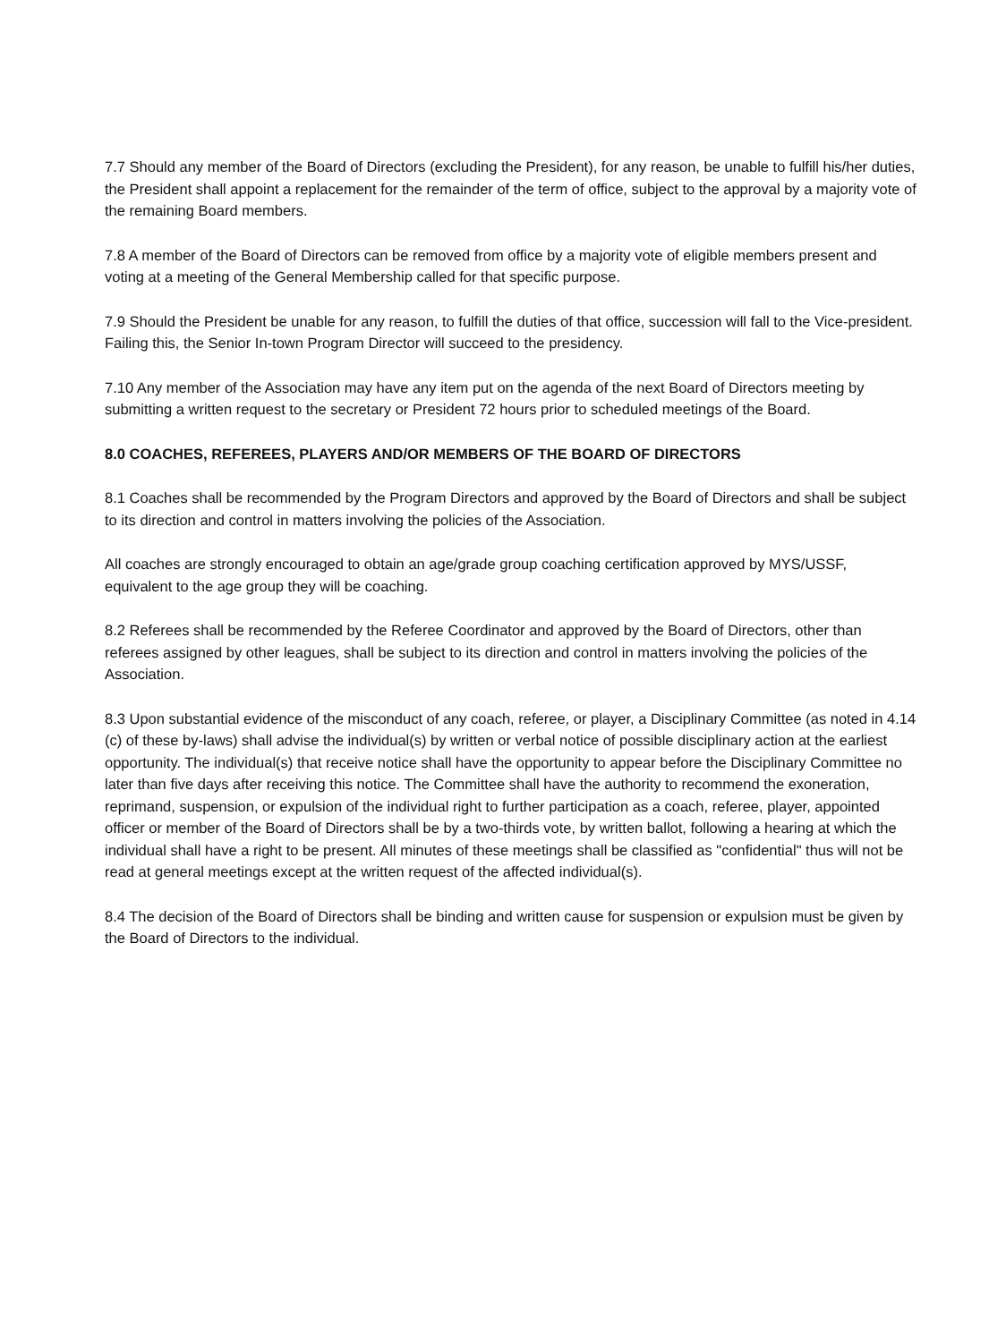7.7 Should any member of the Board of Directors (excluding the President), for any reason, be unable to fulfill his/her duties, the President shall appoint a replacement for the remainder of the term of office, subject to the approval by a majority vote of the remaining Board members.
7.8 A member of the Board of Directors can be removed from office by a majority vote of eligible members present and voting at a meeting of the General Membership called for that specific purpose.
7.9 Should the President be unable for any reason, to fulfill the duties of that office, succession will fall to the Vice-president. Failing this, the Senior In-town Program Director will succeed to the presidency.
7.10 Any member of the Association may have any item put on the agenda of the next Board of Directors meeting by submitting a written request to the secretary or President 72 hours prior to scheduled meetings of the Board.
8.0 COACHES, REFEREES, PLAYERS AND/OR MEMBERS OF THE BOARD OF DIRECTORS
8.1 Coaches shall be recommended by the Program Directors and approved by the Board of Directors and shall be subject to its direction and control in matters involving the policies of the Association.
All coaches are strongly encouraged to obtain an age/grade group coaching certification approved by MYS/USSF, equivalent to the age group they will be coaching.
8.2 Referees shall be recommended by the Referee Coordinator and approved by the Board of Directors, other than referees assigned by other leagues, shall be subject to its direction and control in matters involving the policies of the Association.
8.3 Upon substantial evidence of the misconduct of any coach, referee, or player, a Disciplinary Committee (as noted in 4.14 (c) of these by-laws) shall advise the individual(s) by written or verbal notice of possible disciplinary action at the earliest opportunity. The individual(s) that receive notice shall have the opportunity to appear before the Disciplinary Committee no later than five days after receiving this notice. The Committee shall have the authority to recommend the exoneration, reprimand, suspension, or expulsion of the individual right to further participation as a coach, referee, player, appointed officer or member of the Board of Directors shall be by a two-thirds vote, by written ballot, following a hearing at which the individual shall have a right to be present. All minutes of these meetings shall be classified as "confidential" thus will not be read at general meetings except at the written request of the affected individual(s).
8.4 The decision of the Board of Directors shall be binding and written cause for suspension or expulsion must be given by the Board of Directors to the individual.